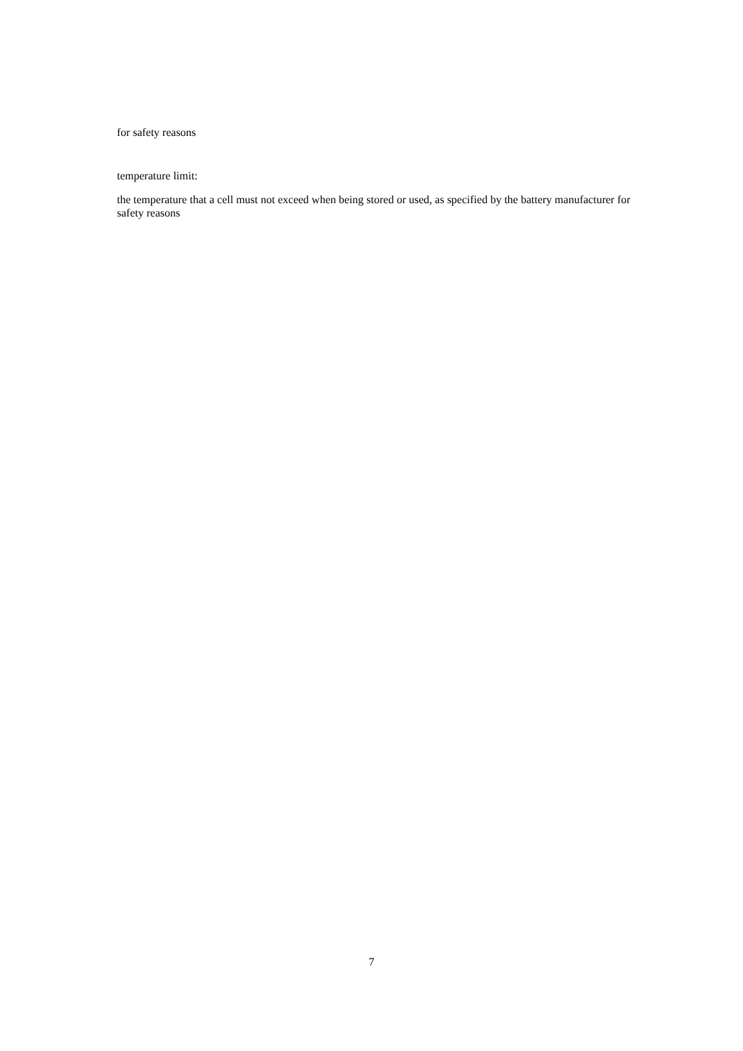for safety reasons
temperature limit:
the temperature that a cell must not exceed when being stored or used, as specified by the battery manufacturer for safety reasons
7